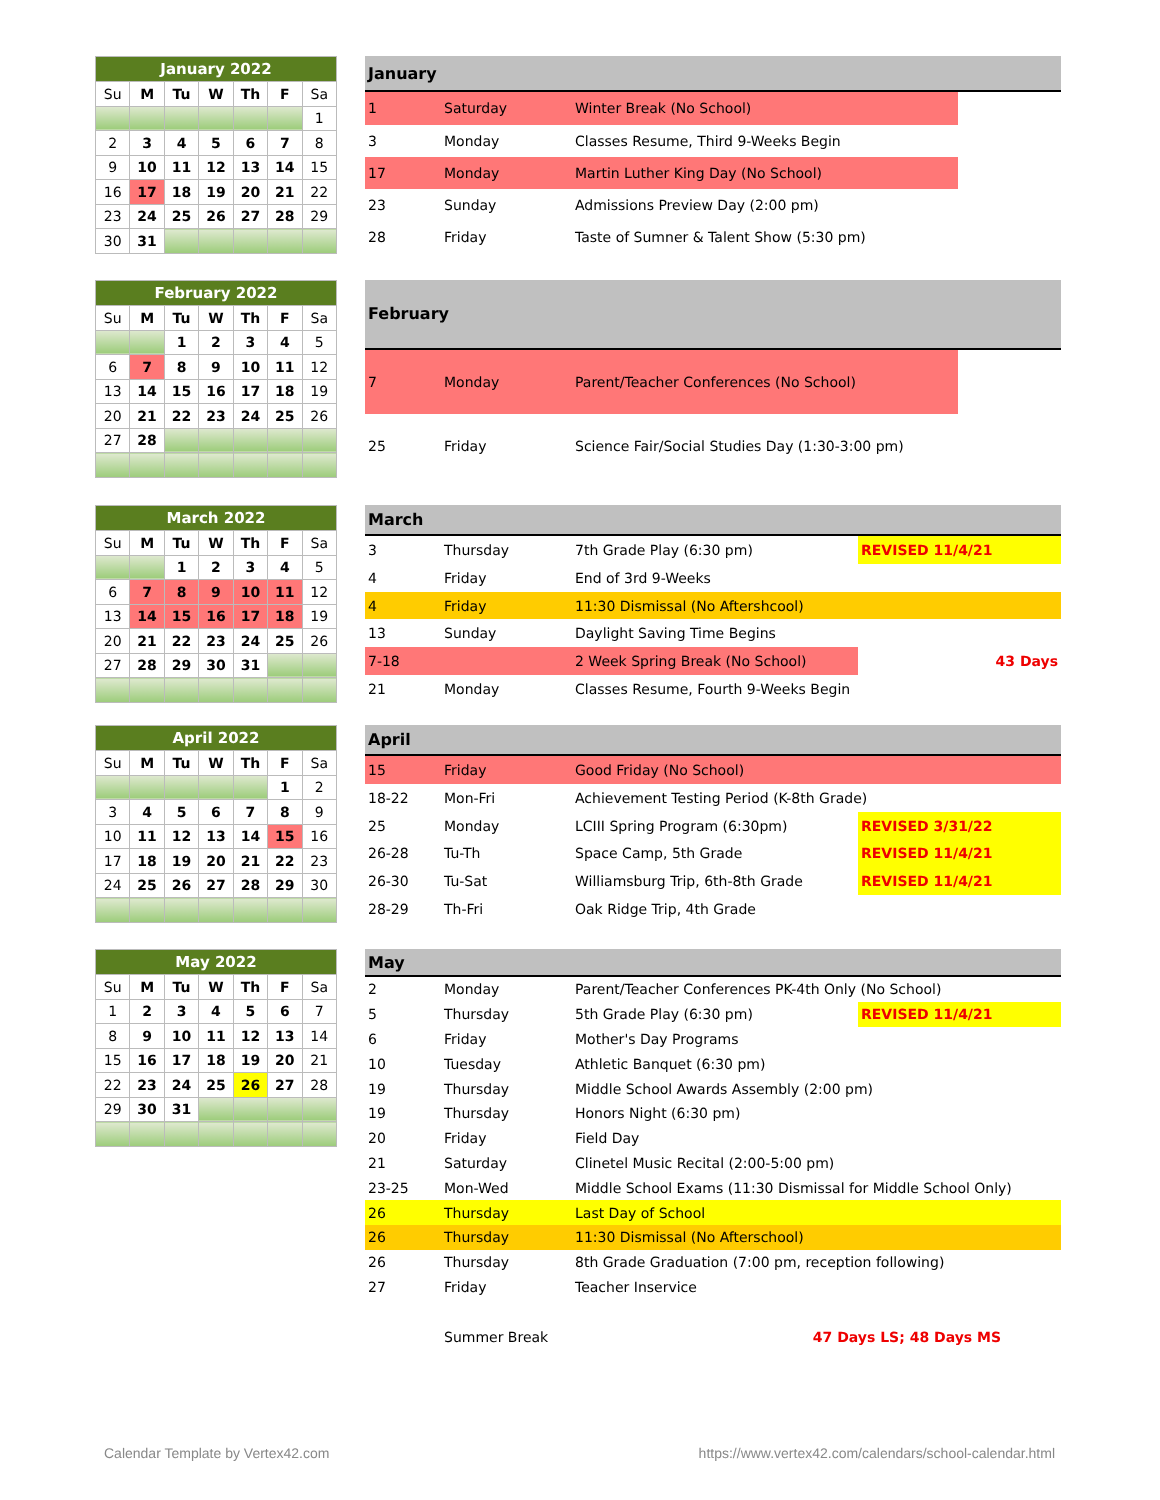| January 2022 | | | | | | |
| --- | --- | --- | --- | --- | --- | --- |
| Su | M | Tu | W | Th | F | Sa |
| | | | | | | 1 |
| 2 | 3 | 4 | 5 | 6 | 7 | 8 |
| 9 | 10 | 11 | 12 | 13 | 14 | 15 |
| 16 | 17 | 18 | 19 | 20 | 21 | 22 |
| 23 | 24 | 25 | 26 | 27 | 28 | 29 |
| 30 | 31 | | | | | |
| January | | | |
| --- | --- | --- | --- |
| 1 | Saturday | Winter Break (No School) | |
| 3 | Monday | Classes Resume, Third 9-Weeks Begin | |
| 17 | Monday | Martin Luther King Day (No School) | |
| 23 | Sunday | Admissions Preview Day (2:00 pm) | |
| 28 | Friday | Taste of Sumner & Talent Show (5:30 pm) | |
| February 2022 | | | | | | |
| --- | --- | --- | --- | --- | --- | --- |
| Su | M | Tu | W | Th | F | Sa |
| | | 1 | 2 | 3 | 4 | 5 |
| 6 | 7 | 8 | 9 | 10 | 11 | 12 |
| 13 | 14 | 15 | 16 | 17 | 18 | 19 |
| 20 | 21 | 22 | 23 | 24 | 25 | 26 |
| 27 | 28 | | | | | |
| February | | | |
| --- | --- | --- | --- |
| 7 | Monday | Parent/Teacher Conferences (No School) | |
| 25 | Friday | Science Fair/Social Studies Day (1:30-3:00 pm) | |
| March 2022 | | | | | | |
| --- | --- | --- | --- | --- | --- | --- |
| Su | M | Tu | W | Th | F | Sa |
| | | 1 | 2 | 3 | 4 | 5 |
| 6 | 7 | 8 | 9 | 10 | 11 | 12 |
| 13 | 14 | 15 | 16 | 17 | 18 | 19 |
| 20 | 21 | 22 | 23 | 24 | 25 | 26 |
| 27 | 28 | 29 | 30 | 31 | | |
| March | | | |
| --- | --- | --- | --- |
| 3 | Thursday | 7th Grade Play (6:30 pm) | REVISED 11/4/21 |
| 4 | Friday | End of 3rd 9-Weeks | |
| 4 | Friday | 11:30 Dismissal (No Aftershcool) | |
| 13 | Sunday | Daylight Saving Time Begins | |
| 7-18 | | 2 Week Spring Break (No School) | 43 Days |
| 21 | Monday | Classes Resume, Fourth 9-Weeks Begin | |
| April 2022 | | | | | | |
| --- | --- | --- | --- | --- | --- | --- |
| Su | M | Tu | W | Th | F | Sa |
| | | | | | 1 | 2 |
| 3 | 4 | 5 | 6 | 7 | 8 | 9 |
| 10 | 11 | 12 | 13 | 14 | 15 | 16 |
| 17 | 18 | 19 | 20 | 21 | 22 | 23 |
| 24 | 25 | 26 | 27 | 28 | 29 | 30 |
| April | | | |
| --- | --- | --- | --- |
| 15 | Friday | Good Friday (No School) | |
| 18-22 | Mon-Fri | Achievement Testing Period (K-8th Grade) | |
| 25 | Monday | LCIII Spring Program (6:30pm) | REVISED 3/31/22 |
| 26-28 | Tu-Th | Space Camp, 5th Grade | REVISED 11/4/21 |
| 26-30 | Tu-Sat | Williamsburg Trip, 6th-8th Grade | REVISED 11/4/21 |
| 28-29 | Th-Fri | Oak Ridge Trip, 4th Grade | |
| May 2022 | | | | | | |
| --- | --- | --- | --- | --- | --- | --- |
| Su | M | Tu | W | Th | F | Sa |
| 1 | 2 | 3 | 4 | 5 | 6 | 7 |
| 8 | 9 | 10 | 11 | 12 | 13 | 14 |
| 15 | 16 | 17 | 18 | 19 | 20 | 21 |
| 22 | 23 | 24 | 25 | 26 | 27 | 28 |
| 29 | 30 | 31 | | | | |
| May | | | |
| --- | --- | --- | --- |
| 2 | Monday | Parent/Teacher Conferences PK-4th Only (No School) | |
| 5 | Thursday | 5th Grade Play (6:30 pm) | REVISED 11/4/21 |
| 6 | Friday | Mother's Day Programs | |
| 10 | Tuesday | Athletic Banquet (6:30 pm) | |
| 19 | Thursday | Middle School Awards Assembly (2:00 pm) | |
| 19 | Thursday | Honors Night (6:30 pm) | |
| 20 | Friday | Field Day | |
| 21 | Saturday | Clinetel Music Recital (2:00-5:00 pm) | |
| 23-25 | Mon-Wed | Middle School Exams (11:30 Dismissal for Middle School Only) | |
| 26 | Thursday | Last Day of School | |
| 26 | Thursday | 11:30 Dismissal (No Afterschool) | |
| 26 | Thursday | 8th Grade Graduation (7:00 pm, reception following) | |
| 27 | Friday | Teacher Inservice | |
| | Summer Break | 47 Days LS; 48 Days MS | |
Calendar Template by Vertex42.com
https://www.vertex42.com/calendars/school-calendar.html